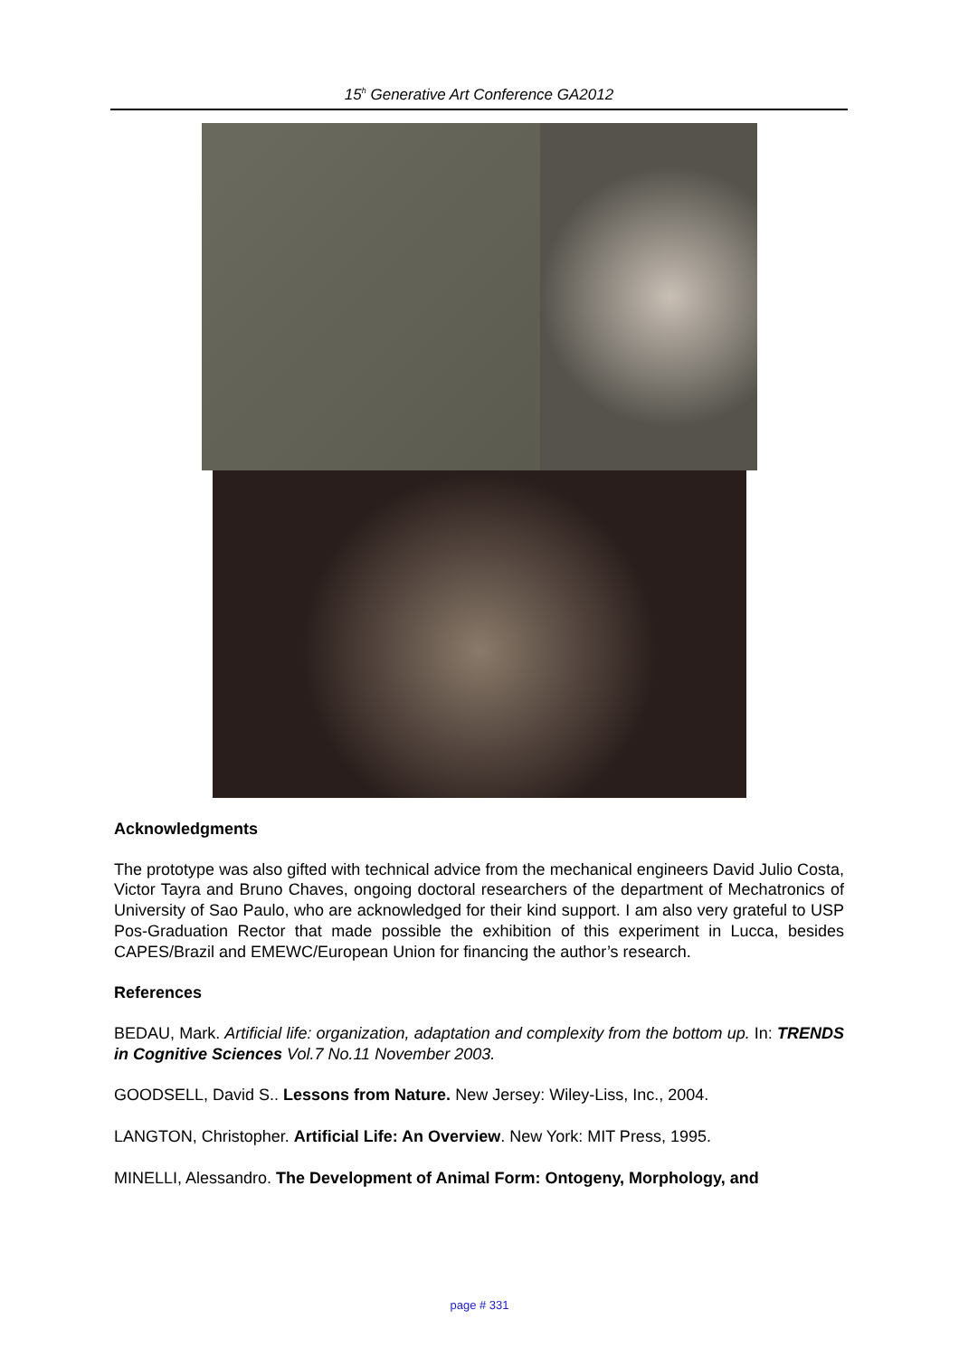15<sup>h</sup> Generative Art Conference GA2012
Acknowledgments
The prototype was also gifted with technical advice from the mechanical engineers David Julio Costa, Victor Tayra and Bruno Chaves, ongoing doctoral researchers of the department of Mechatronics of University of Sao Paulo, who are acknowledged for their kind support. I am also very grateful to USP Pos-Graduation Rector that made possible the exhibition of this experiment in Lucca, besides CAPES/Brazil and EMEWC/European Union for financing the author’s research.
References
BEDAU, Mark. Artificial life: organization, adaptation and complexity from the bottom up. In: TRENDS in Cognitive Sciences Vol.7 No.11 November 2003.
GOODSELL, David S.. Lessons from Nature. New Jersey: Wiley-Liss, Inc., 2004.
LANGTON, Christopher. Artificial Life: An Overview. New York: MIT Press, 1995.
MINELLI, Alessandro. The Development of Animal Form: Ontogeny, Morphology, and
page # 331